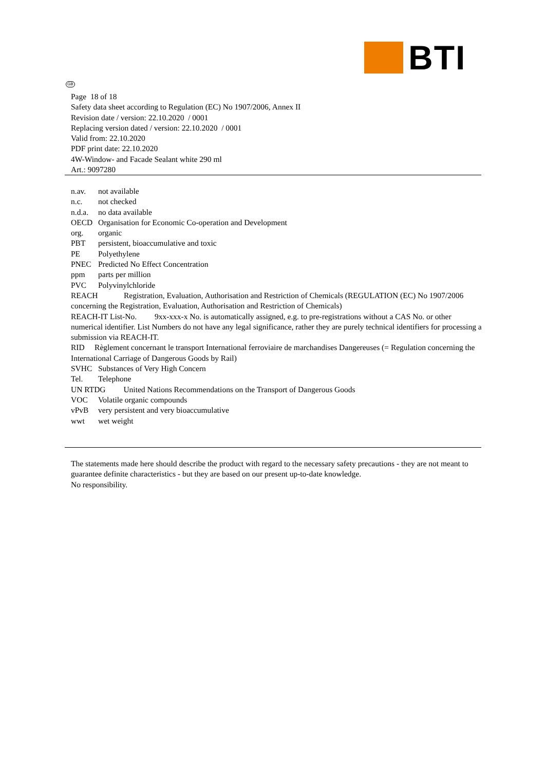BTI
GB
Page 18 of 18
Safety data sheet according to Regulation (EC) No 1907/2006, Annex II
Revision date / version: 22.10.2020 / 0001
Replacing version dated / version: 22.10.2020 / 0001
Valid from: 22.10.2020
PDF print date: 22.10.2020
4W-Window- and Facade Sealant white 290 ml
Art.: 9097280
n.av. not available
n.c. not checked
n.d.a. no data available
OECD Organisation for Economic Co-operation and Development
org. organic
PBT persistent, bioaccumulative and toxic
PE Polyethylene
PNEC Predicted No Effect Concentration
ppm parts per million
PVC Polyvinylchloride
REACH Registration, Evaluation, Authorisation and Restriction of Chemicals (REGULATION (EC) No 1907/2006 concerning the Registration, Evaluation, Authorisation and Restriction of Chemicals)
REACH-IT List-No. 9xx-xxx-x No. is automatically assigned, e.g. to pre-registrations without a CAS No. or other numerical identifier. List Numbers do not have any legal significance, rather they are purely technical identifiers for processing a submission via REACH-IT.
RID Règlement concernant le transport International ferroviaire de marchandises Dangereuses (= Regulation concerning the International Carriage of Dangerous Goods by Rail)
SVHC Substances of Very High Concern
Tel. Telephone
UN RTDG United Nations Recommendations on the Transport of Dangerous Goods
VOC Volatile organic compounds
vPvB very persistent and very bioaccumulative
wwt wet weight
The statements made here should describe the product with regard to the necessary safety precautions - they are not meant to guarantee definite characteristics - but they are based on our present up-to-date knowledge.
No responsibility.